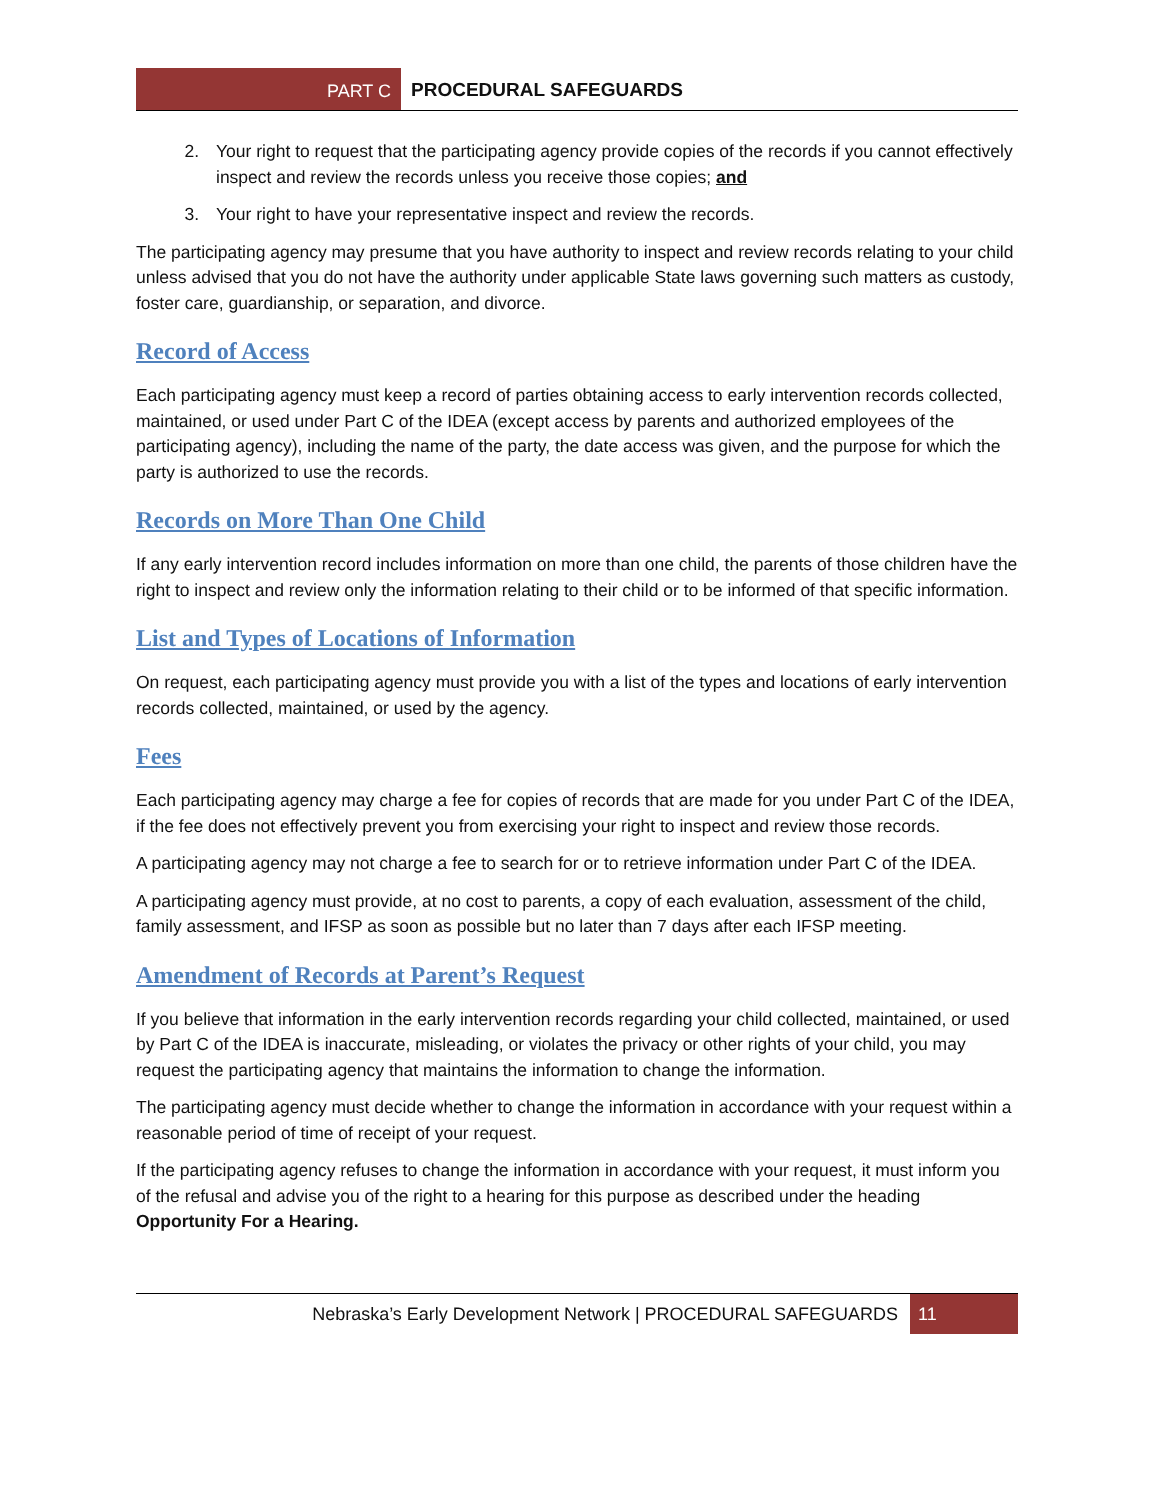PART C
PROCEDURAL SAFEGUARDS
2. Your right to request that the participating agency provide copies of the records if you cannot effectively inspect and review the records unless you receive those copies; and
3. Your right to have your representative inspect and review the records.
The participating agency may presume that you have authority to inspect and review records relating to your child unless advised that you do not have the authority under applicable State laws governing such matters as custody, foster care, guardianship, or separation, and divorce.
Record of Access
Each participating agency must keep a record of parties obtaining access to early intervention records collected, maintained, or used under Part C of the IDEA (except access by parents and authorized employees of the participating agency), including the name of the party, the date access was given, and the purpose for which the party is authorized to use the records.
Records on More Than One Child
If any early intervention record includes information on more than one child, the parents of those children have the right to inspect and review only the information relating to their child or to be informed of that specific information.
List and Types of Locations of Information
On request, each participating agency must provide you with a list of the types and locations of early intervention records collected, maintained, or used by the agency.
Fees
Each participating agency may charge a fee for copies of records that are made for you under Part C of the IDEA, if the fee does not effectively prevent you from exercising your right to inspect and review those records.
A participating agency may not charge a fee to search for or to retrieve information under Part C of the IDEA.
A participating agency must provide, at no cost to parents, a copy of each evaluation, assessment of the child, family assessment, and IFSP as soon as possible but no later than 7 days after each IFSP meeting.
Amendment of Records at Parent’s Request
If you believe that information in the early intervention records regarding your child collected, maintained, or used by Part C of the IDEA is inaccurate, misleading, or violates the privacy or other rights of your child, you may request the participating agency that maintains the information to change the information.
The participating agency must decide whether to change the information in accordance with your request within a reasonable period of time of receipt of your request.
If the participating agency refuses to change the information in accordance with your request, it must inform you of the refusal and advise you of the right to a hearing for this purpose as described under the heading Opportunity For a Hearing.
Nebraska’s Early Development Network | PROCEDURAL SAFEGUARDS 11